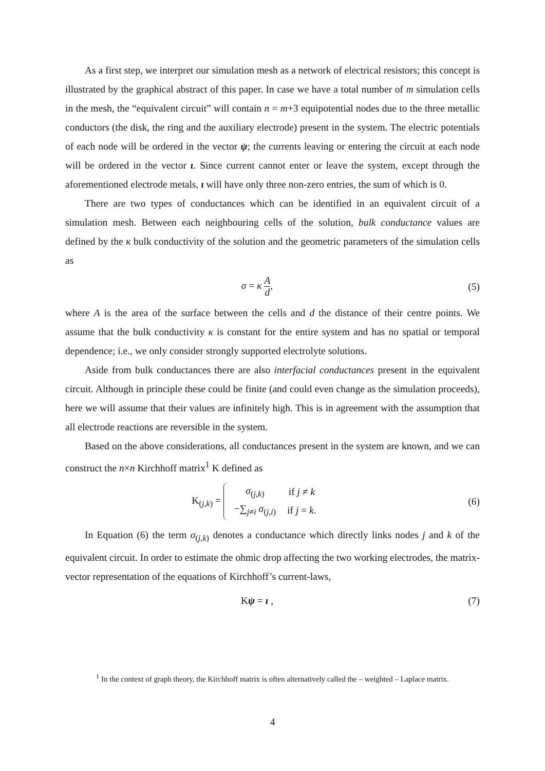As a first step, we interpret our simulation mesh as a network of electrical resistors; this concept is illustrated by the graphical abstract of this paper. In case we have a total number of m simulation cells in the mesh, the “equivalent circuit” will contain n = m+3 equipotential nodes due to the three metallic conductors (the disk, the ring and the auxiliary electrode) present in the system. The electric potentials of each node will be ordered in the vector ψ; the currents leaving or entering the circuit at each node will be ordered in the vector ι. Since current cannot enter or leave the system, except through the aforementioned electrode metals, ι will have only three non-zero entries, the sum of which is 0.
There are two types of conductances which can be identified in an equivalent circuit of a simulation mesh. Between each neighbouring cells of the solution, bulk conductance values are defined by the κ bulk conductivity of the solution and the geometric parameters of the simulation cells as
σ = κ A d, (5)
where A is the area of the surface between the cells and d the distance of their centre points. We assume that the bulk conductivity κ is constant for the entire system and has no spatial or temporal dependence; i.e., we only consider strongly supported electrolyte solutions.
Aside from bulk conductances there are also interfacial conductances present in the equivalent circuit. Although in principle these could be finite (and could even change as the simulation proceeds), here we will assume that their values are infinitely high. This is in agreement with the assumption that all electrode reactions are reversible in the system.
Based on the above considerations, all conductances present in the system are known, and we can construct the n×n Kirchhoff matrix<sup>1</sup> K defined as
K<sub>(j,k)</sub> =
| σ<sub>(j,k)</sub> | if j ≠ k |
| −∑<sub>j≠i</sub> σ<sub>(j,i)</sub> | if j = k . |
(6)
In Equation (6) the term σ<sub>(j,k)</sub> denotes a conductance which directly links nodes j and k of the equivalent circuit. In order to estimate the ohmic drop affecting the two working electrodes, the matrix-vector representation of the equations of Kirchhoff’s current-laws,
Kψ = ι , (7)
<sup>1</sup> In the context of graph theory, the Kirchhoff matrix is often alternatively called the – weighted – Laplace matrix.
4